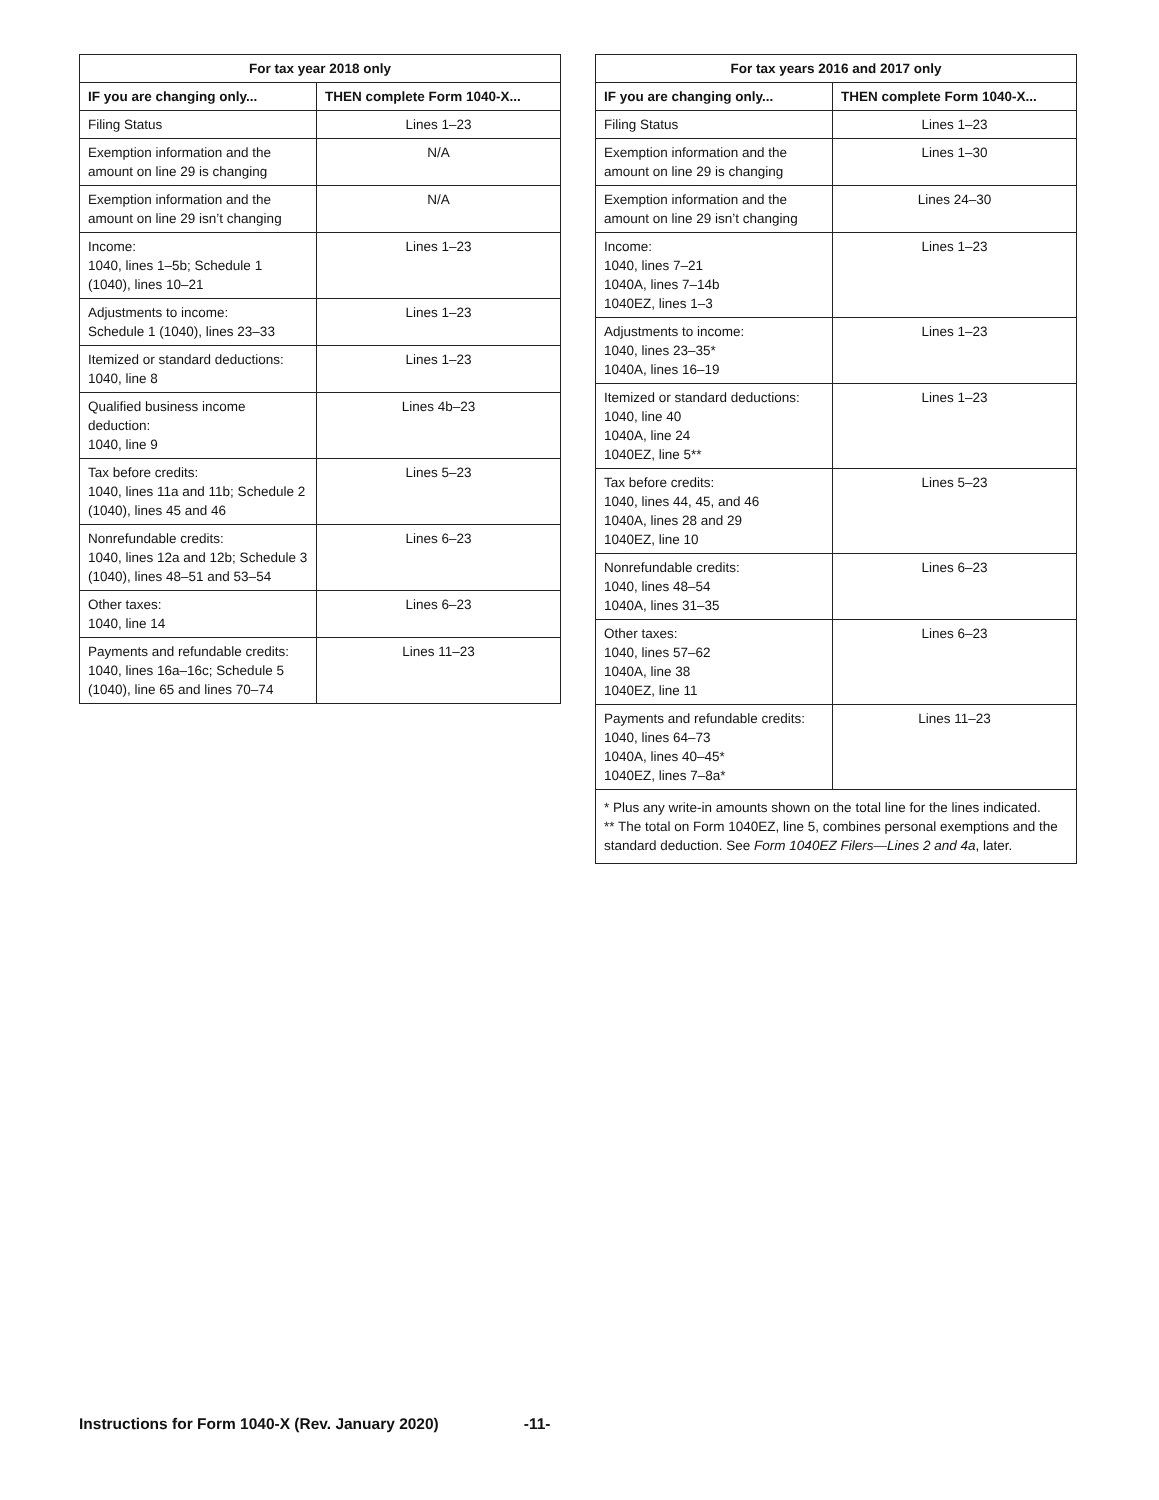| For tax year 2018 only | |
| --- | --- |
| IF you are changing only... | THEN complete Form 1040-X... |
| Filing Status | Lines 1–23 |
| Exemption information and the amount on line 29 is changing | N/A |
| Exemption information and the amount on line 29 isn’t changing | N/A |
| Income: 1040, lines 1–5b; Schedule 1 (1040), lines 10–21 | Lines 1–23 |
| Adjustments to income: Schedule 1 (1040), lines 23–33 | Lines 1–23 |
| Itemized or standard deductions: 1040, line 8 | Lines 1–23 |
| Qualified business income deduction: 1040, line 9 | Lines 4b–23 |
| Tax before credits: 1040, lines 11a and 11b; Schedule 2 (1040), lines 45 and 46 | Lines 5–23 |
| Nonrefundable credits: 1040, lines 12a and 12b; Schedule 3 (1040), lines 48–51 and 53–54 | Lines 6–23 |
| Other taxes: 1040, line 14 | Lines 6–23 |
| Payments and refundable credits: 1040, lines 16a–16c; Schedule 5 (1040), line 65 and lines 70–74 | Lines 11–23 |
| For tax years 2016 and 2017 only | |
| --- | --- |
| IF you are changing only... | THEN complete Form 1040-X... |
| Filing Status | Lines 1–23 |
| Exemption information and the amount on line 29 is changing | Lines 1–30 |
| Exemption information and the amount on line 29 isn’t changing | Lines 24–30 |
| Income: 1040, lines 7–21 1040A, lines 7–14b 1040EZ, lines 1–3 | Lines 1–23 |
| Adjustments to income: 1040, lines 23–35* 1040A, lines 16–19 | Lines 1–23 |
| Itemized or standard deductions: 1040, line 40 1040A, line 24 1040EZ, line 5** | Lines 1–23 |
| Tax before credits: 1040, lines 44, 45, and 46 1040A, lines 28 and 29 1040EZ, line 10 | Lines 5–23 |
| Nonrefundable credits: 1040, lines 48–54 1040A, lines 31–35 | Lines 6–23 |
| Other taxes: 1040, lines 57–62 1040A, line 38 1040EZ, line 11 | Lines 6–23 |
| Payments and refundable credits: 1040, lines 64–73 1040A, lines 40–45* 1040EZ, lines 7–8a* | Lines 11–23 |
| * Plus any write-in amounts shown on the total line for the lines indicated. ** The total on Form 1040EZ, line 5, combines personal exemptions and the standard deduction. See Form 1040EZ Filers—Lines 2 and 4a , later. | |
Instructions for Form 1040-X (Rev. January 2020) -11-